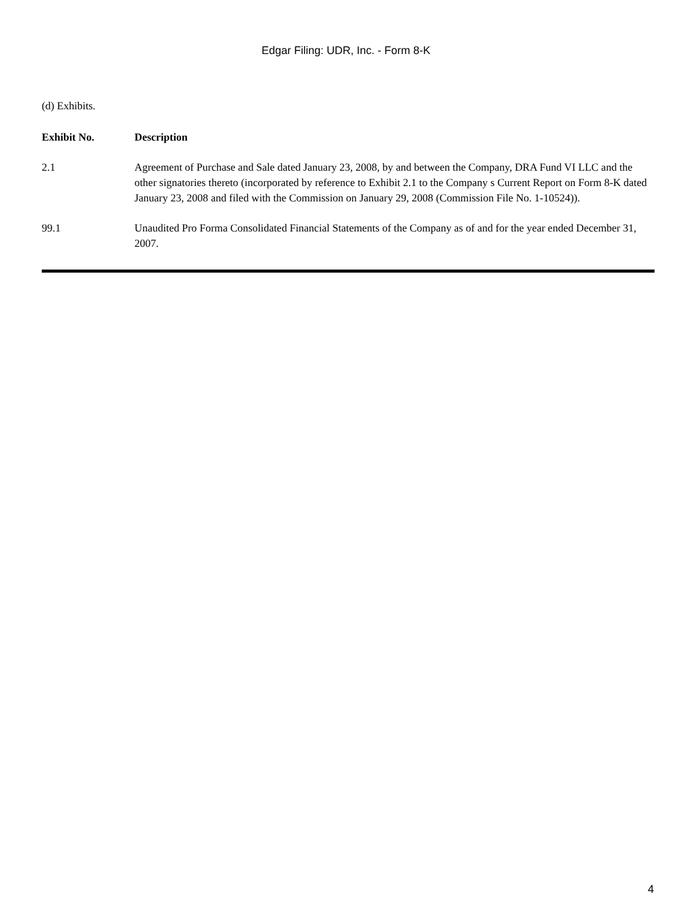Edgar Filing: UDR, Inc. - Form 8-K
(d) Exhibits.
| Exhibit No. | Description |
| --- | --- |
| 2.1 | Agreement of Purchase and Sale dated January 23, 2008, by and between the Company, DRA Fund VI LLC and the other signatories thereto (incorporated by reference to Exhibit 2.1 to the Company s Current Report on Form 8-K dated January 23, 2008 and filed with the Commission on January 29, 2008 (Commission File No. 1-10524)). |
| 99.1 | Unaudited Pro Forma Consolidated Financial Statements of the Company as of and for the year ended December 31, 2007. |
4